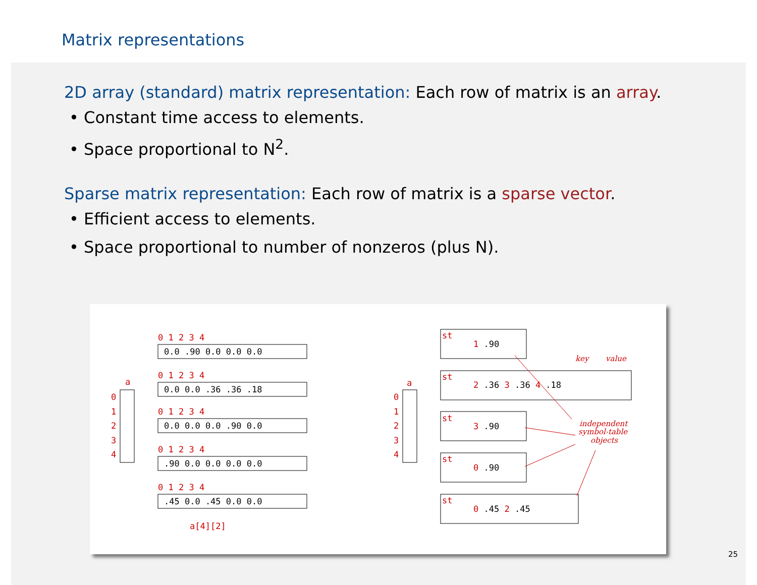Matrix representations
2D array (standard) matrix representation: Each row of matrix is an array.
• Constant time access to elements.
• Space proportional to N<sup>2</sup>.
Sparse matrix representation: Each row of matrix is a sparse vector.
• Efficient access to elements.
• Space proportional to number of nonzeros (plus N).
a
0
1
2
3
4
0.0 .90 0.0 0.0 0.0
0 1 2 3 4
0.0 0.0 .36 .36 .18
0 1 2 3 4
0.0 0.0 0.0 .90 0.0
0 1 2 3 4
.90 0.0 0.0 0.0 0.0
0 1 2 3 4
.45 0.0 .45 0.0 0.0
0 1 2 3 4
a[4][2]
a
0
1
2
3
4
st
1 .90
st
2 .36 3 .36 4 .18
st
3 .90
st
0 .90
st
0 .45 2 .45
key
value
independent
symbol-table
objects
25